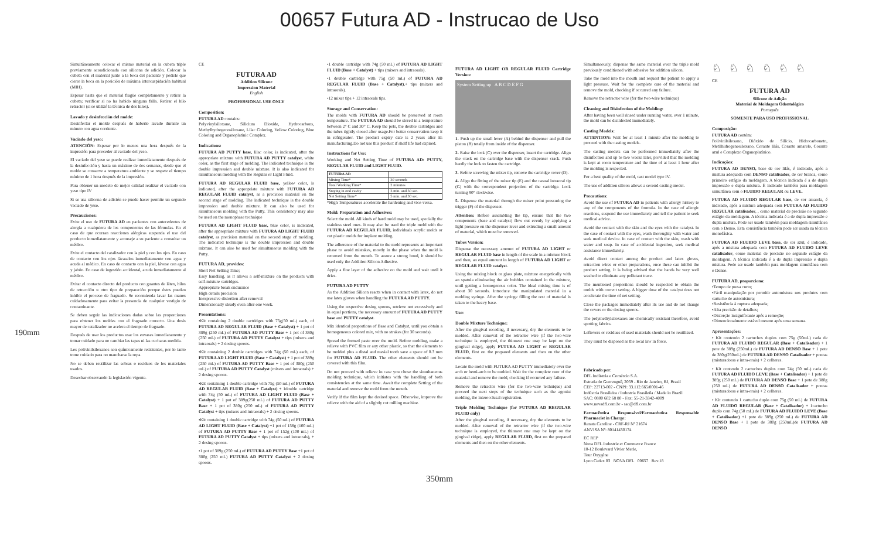00657 Futura AD - Instrucao de Uso
190mm
Simultáneamente colocar el mismo material en la cubeta triple previamente acondicionada con silicona de adición. Colocar la cubeta con el material junto a la boca del paciente y pedirle que cierre la boca en la posición de máxima intercuspidación habitual (MIH).
Esperar hasta que el material fragüe completamente y retirar la cubeta; verificar si no ha habido ninguna falla. Retirar el hilo retractor (si se utilizó la técnica de dos hilos).
Lavado y desinfección del molde:
Desinfectar el molde después de haberlo lavado durante un minuto con agua corriente.
Vaciado del yeso:
ATENCIÓN: Esperar por lo menos una hora después de la impresión para proceder al vaciado del yeso.
El vaciado del yeso se puede realizar inmediatamente después de la desinfección y hasta un máximo de dos semanas, desde que el molde se conserve a temperatura ambiente y se respete el tiempo mínimo de 1 hora después de la impresión.
Para obtener un modelo de mejor calidad realizar el vaciado con yeso tipo IV
Si se usa silicona de adición se puede hacer permite un segundo vaciado de yeso.
Precauciones:
Evite el uso de FUTURA AD en pacientes con antecedentes de alergia a cualquiera de los componentes de las fórmulas. En el caso de que ocurran reacciones alérgicas suspenda el uso del producto inmediatamente y aconseje a su paciente a consultar un médico.
Evite el contacto del catalizador con la piel y con los ojos. En caso de contacto con los ojos lávaselos inmediatamente con agua y acuda al médico. En caso de contacto con la piel, lávese con agua y jabón. En caso de ingestión accidental, acuda inmediatamente al médico.
Evitar el contacto directo del producto con guantes de látex, hilos de retracción u otro tipo de preparación porque éstos pueden inhibir el proceso de fraguado. Se recomienda lavar las manos cuidadosamente para evitar la presencia de cualquier vestigio de contaminante.
Se deben seguir las indicaciones dadas sobre las proporciones para obtener los moldes con el fraguado correcto. Una dosis mayor de catalizador no acelera el tiempo de fraguado.
Después de usar los productos usar los envases inmediatamente y tomar cuidado para no cambiar las tapas ni las cucharas medida.
Los polivinilsiloxanos son químicamente resistentes, por lo tanto tome cuidado para no mancharse la ropa.
No se deben reutilizar las sobras o residuos de los materiales usados.
Desechar observando la legislación vigente.
CE
FUTURA AD
Addition Silicone
Impression Material
English
PROFESSIONAL USE ONLY
Composition:
FUTURA AD contains:
Polyvinylsiloxane, Silicium Dioxide, Hydrocarbons, Methylhydrogenosiloxane, Lilac Coloring, Yellow Coloring, Blue Coloring and Organoplatinic Complex.
Indications:
FUTURA AD PUTTY base, lilac color, is indicated, after the appropriate mixture with FUTURA AD PUTTY catalyst, white color, as the first stage of molding. The indicated technique is the double impression and double mixture. It is also indicated for simultaneous molding with the Regular or Light Fluid.
FUTURA AD REGULAR FLUID base, yellow color, is indicated, after the appropriate mixture with FUTURA AD REGULAR FLUID catalyst, as a precision material on the second stage of molding. The indicated technique is the double impression and double mixture. It can also be used for simultaneous molding with the Putty. This consistency may also be used on the monophase technique
FUTURA AD LIGHT FLUID base, blue color, is indicated, after the appropriate mixture with FUTURA AD LIGHT FLUID catalyst, as precision material on the second stage of molding. The indicated technique is the double impression and double mixture. It can also be used for simultaneous molding with the Putty.
FUTURA AD, provides:
Short Net Setting Time;
Easy handling, as it allows a self-mixture on the products with self-mixture cartridges.
Appropriate break endurance
High details precision
Inexpressive distortion after removal
Dimensionally steady even after one week.
Presentations:
•Kit containing 2 double cartridges with 75g(50 mL) each, of FUTURA AD REGULAR FLUID (Base + Catalyst) + 1 pot of 389g (250 mL) of FUTURA AD PUTTY Base + 1 pot of 380g (250 mL) of FUTURA AD PUTTY Catalyst + tips (mixers and intraorals) + 2 dosing spoons.
•Kit containing 2 double cartridges with 74g (50 mL) each, of FUTURA AD LIGHT FLUID (Base + Catalyst) + 1 pot of 389g (250 mL) of FUTURA AD PUTTY Base + 1 pot of 380g (250 mL) of FUTURA AD PUTTY Catalyst (mixers and intraorals) + 2 dosing spoons.
•Kit containing 1 double cartridge with 75g (50 mL) of FUTURA AD REGULAR FLUID (Base + Catalyst) + 1double cartridge with 74g (50 mL) of FUTURA AD LIGHT FLUID (Base + Catalyst) + 1 pot of 389g(250 mL) of FUTURA AD PUTTY Base + 1 pot of 380g (250 mL) of FUTURA AD PUTTY Catalyst + tips (mixers and intraorals) + 2 dosing spoons.
•Kit containing 1 double cartridge with 74g (50 mL) of FUTURA AD LIGHT FLUID (Base + Catalyst) +1 pot of 156g (100 mL) of FUTURA AD PUTTY Base + 1 pot of 152g (100 mL) of FUTURA AD PUTTY Catalyst + tips (mixers and intraorals), + 2 dosing spoons.
•1 pot of 389g (250 mL) of FUTURA AD PUTTY Base +1 pot of 380g (250 mL) FUTURA AD PUTTY Catalyst + 2 dosing spoons.
•1 double cartridge with 74g (50 mL) of FUTURA AD LIGHT FLUID (Base + Catalyst) + tips (mixers and intraorals).
•1 double cartridge with 75g (50 mL) of FUTURA AD REGULAR FLUID (Base + Catalyst),+ tips (mixers and intraorals).
•12 mixer tips + 12 intraorals tips.
Storage and Conservation:
The molds with FUTURA AD should be preserved at room temperature. The FUTURA AD should be stored in a temperature between 2° C and 30° C. Keep the pots, the double cartridges and the tubes tightly closed after usage.For better conservation keep it in refrigerator. The product expiry date is 2 years after its manufacturing.Do not use this product if shelf life had expired.
Instructions for Use:
Working and Net Setting Time of FUTURA AD: PUTTY, REGULAR FLUID and LIGHT FLUID.
| FUTURA AD | |
| --- | --- |
| Mixing Time* | 30 seconds |
| Total Working Time* | 2 minutes |
| Staying in oral cavity | 3 min. and 30 sec. |
| Net Setting Time* | 5 min. and 30 sec. |
*High Temperatures accelerate the hardening and vice-versa.
Mold: Preparation and Adhesives:
Select the mold. All kinds of hard mold may be used, specially the stainless steel ones. It may also be used the triple mold with the FUTURA AD REGULAR FLUID, individuals acrylic molds or cut plastic molds for implant molding.
The adherence of the material to the mold represents an important phase to avoid mistakes, mostly in the phase when the mold is removed from the mouth. To assure a strong bond, it should be used only the Addition Silicon Adhesive.
Apply a fine layer of the adhesive on the mold and wait until it dries.
FUTURA AD PUTTY
As the Addition Silicon reacts when in contact with latex, do not use latex gloves when handling the FUTURA AD PUTTY.
Using the respective dosing spoons, retrieve not excessively and in equal portions, the necessary amount of FUTURA AD PUTTY base and PUTTY catalyst.
Mix identical proportions of Base and Catalyst, until you obtain a homogeneous colored mix, with no strakes (for 30 seconds).
Spread the formed paste over the mold. Before molding, make a relieve with PVC film or any other plastic, so that the elements to be molded plus a distal and mesial tooth save a space of 0.3 mm for FUTURA AD FLUID. The other elements should not be covered with this film.
Do not proceed with relieve in case you chose the simultaneous molding technique, which initiates with the handling of both consistencies at the same time. Await the complete Setting of the material and remove the mold from the mouth.
Verify if the film kept the desired space. Otherwise, improve the relieve with the aid of a slightly cut milling machine.
FUTURA AD LIGHT OR REGULAR FLUID Cartridge Version:
System Setting up A B C D E F G
1- Push up the small lever (A) behind the dispenser and pull the piston (B) totally from inside of the dispenser.
2- Raise the lock (C) over the dispenser, insert the cartridge. Align the crack on the cartridge base with the dispenser crack. Push hardly the lock to fasten the cartridge.
3- Before screwing the mixer tip, remove the cartridge cover (D).
4- Align the fitting of the mixer tip (E) and the casual intraoral tip (G) with the correspondent projection of the cartridge. Lock turning 90º clockwise.
5- Dispense the material through the mixer point pressuring the trigger (F) of the dispenser.
Attention: Before assembling the tip, ensure that the two components (base and catalyst) flow out evenly by applying a light pressure on the dispenser lever and extruding a small amount of material, which must be removed.
Tubes Version:
Dispense the necessary amount of FUTURA AD LIGHT or REGULAR FLUID base in length of the scale in a mixture block and then, an equal amount in length of FUTURA AD LIGHT or REGULAR FLUID catalyst.
Using the mixing block or glass plate, mixture energetically with an spatula eliminating the air bubbles contained in the mixture, until getting a homogenous color. The ideal mixing time is of about 30 seconds. Introduce the manipulated material in a molding syringe. After the syringe filling the rest of material is taken to the heavy base.
Use:
Double Mixture Technique:
After the gingival receding, if necessary, dry the elements to be molded. After removal of the retractor wire (if the two-wire technique is employed, the thinnest one may be kept on the gingival ridge), apply FUTURA AD LIGHT or REGULAR FLUID, first on the prepared elements and then on the other elements.
Locate the mold with FUTURA AD PUTTY immediately over the arch or hemi-arch to be molded. Wait for the complete cure of the material and remove the mold, checking if occurred any failure.
Remove the retractor wire (for the two-wire technique) and proceed the next steps of the technique such as the agonist molding, the interocclusal registration.
Triple Molding Technique (for FUTURA AD REGULAR FLUID only)
After the gingival receding, if necessary, dry the elements to be molded. After removal of the retractor wire (if the two-wire technique is employed, the thinnest one may be kept on the gingival ridge), apply REGULAR FLUID, first on the prepared elements and then on the other elements.
Simultaneously, dispense the same material over the triple mold previously conditioned with adhesive for addition silicon.
Take the mold into the mouth and request the patient to apply a light pressure. Wait for the complete cure of the material and remove the mold, checking if occurred any failure.
Remove the retractor wire (for the two-wire technique)
Cleaning and Disinfection of the Molding:
After having been well rinsed under running water, over 1 minute, the mold can be disinfected immediately.
Casting Models:
ATTENTION: Wait for at least 1 minute after the molding to proceed with the casting models.
The casting models can be performed immediately after the disinfection and up to two weeks later, provided that the molding is kept at room temperature and the time of at least 1 hour after the molding is respected.
For a best quality of the mold, cast model type IV.
The use of addition silicon allows a second casting model.
Precautions:
Avoid the use of FUTURA AD in patients with allergy history to any of the components of the formula. In the case of allergic reactions, suspend the use immediately and tell the patient to seek medical advice.
Avoid the contact with the skin and the eyes with the catalyst. In the case of contact with the eyes, wash thoroughly with water and seek medical device. In case of contact with the skin, wash with water and soap. In case of accidental ingestion, seek medical assistance immediately.
Avoid direct contact among the product and latex gloves, retraction wires or other preparations, once these can inhibit the product setting. It is being advised that the hands be very well washed to eliminate any pollutant trace.
The mentioned proportions should be respected to obtain the molds with correct setting. A bigger dose of the catalyst does not accelerate the time of net setting.
Close the packages immediately after its use and do not change the covers or the dosing spoons.
The polymethylsiloxanes are chemically resistant therefore, avoid spotting fabrics.
Leftovers or residues of used materials should not be reutilized.
They must be disposed as the local law in force.
Fabricado por:
DFL Indústria e Comércio S.A.
Estrada do Guerenguê, 2059 - Rio de Janeiro, RJ, Brasil
CEP: 22713-002 - CNPJ: 33.112.665/0001-46
Indústria Brasileira / Industria Brasileña / Made in Brazil
SAC: 0800 602 68 80 - Fax: 55-21-3342-4009
www.novadfl.com.br - sac@dfl.com.br
Farmacêutica Responsável/Farmacéutica Responsable Pharmacist in Charge:
Renata Caroline - CRF-RJ Nº 21674
ANVISA Nº: 80141430174
EC REP
Nova DFL Industrie et Commerce France
10-12 Boulevard Vivier Merle,
Tour Oxygène
Lyon Cedex 03 NOVA DFL 00657 Rev.18
♘ ♘ ♘ ♘ ♘ ♘
CE
FUTURA AD
Silicone de Adição
Material de Moldagem Odontológico
Português
SOMENTE PARA USO PROFISSIONAL
Composição:
FUTURA AD contém:
Polivinilsiloxano, Dióxido de Silício, Hidrocarboneto, Metilhidrogenosiloxano, Corante lilás, Corante amarelo, Corante azul e Complexo Organoplatínico.
Indicações:
FUTURA AD DENSO, base de cor lilás, é indicado, após a mistura adequada com DENSO catalisador, de cor branca, como primeiro estágio da moldagem. A técnica indicada é a de dupla impressão e dupla mistura. É indicado também para moldagem simultânea com o FLUIDO REGULAR ou LEVE.
FUTURA AD FLUIDO REGULAR base, de cor amarela, é indicado, após a mistura adequada com FUTURA AD FLUIDO REGULAR catalisador, , como material de precisão no segundo estágio da moldagem. A técnica indicada é a de dupla impressão e dupla mistura. Pode ser usado também para moldagem simultânea com o Denso. Esta consistência também pode ser usada na técnica monofásica.
FUTURA AD FLUIDO LEVE base, de cor azul, é indicado, após a mistura adequada com FUTURA AD FLUIDO LEVE catalisador, como material de precisão no segundo estágio da moldagem. A técnica indicada é a de dupla impressão e dupla mistura. Pode ser usado também para moldagem simultânea com o Denso.
FUTURA AD, proporciona:
•Tempo de presa curto;
•Fácil manipulação por permitir automistura nos produtos com cartucho de automistura;
•Resistência à ruptura adequada;
•Alta precisão de detalhes;
•Distorção insignificante após a remoção;
•Dimencionalmente estável mesmo após uma semana.
Apresentações:
• Kit contendo 2 cartuchos duplos com 75g (50mL) cada de FUTURA AD FLUIDO REGULAR (Base + Catalisador) + 1 pote de 389g (250mL) de FUTURA AD DENSO Base + 1 pote de 380g(250mL) de FUTURA AD DENSO Catalisador + pontas (misturadoras e intra-orais) + 2 colheres.
• Kit contendo 2 cartuchos duplos com 74g (50 mL) cada de FUTURA AD FLUIDO LEVE (Base + Catalisador) + 1 pote de 389g (250 mL) de FUTURA AD DENSO Base + 1 pote de 380g (250 mL) de FUTURA AD DENSO Catalisador + pontas (misturadoras e intra-orais) + 2 colheres.
• Kit contendo 1 cartucho duplo com 75g (50 mL) de FUTURA AD FLUIDO REGULAR (Base + Catalisador) + 1cartucho duplo com 74g (50 mL) de FUTURA AD FLUIDO LEVE (Base + Catalisador) +1 pote de 389g (250 mL) de FUTURA AD DENSO Base + 1 pote de 380g (250mL)de FUTURA AD DENSO
350mm